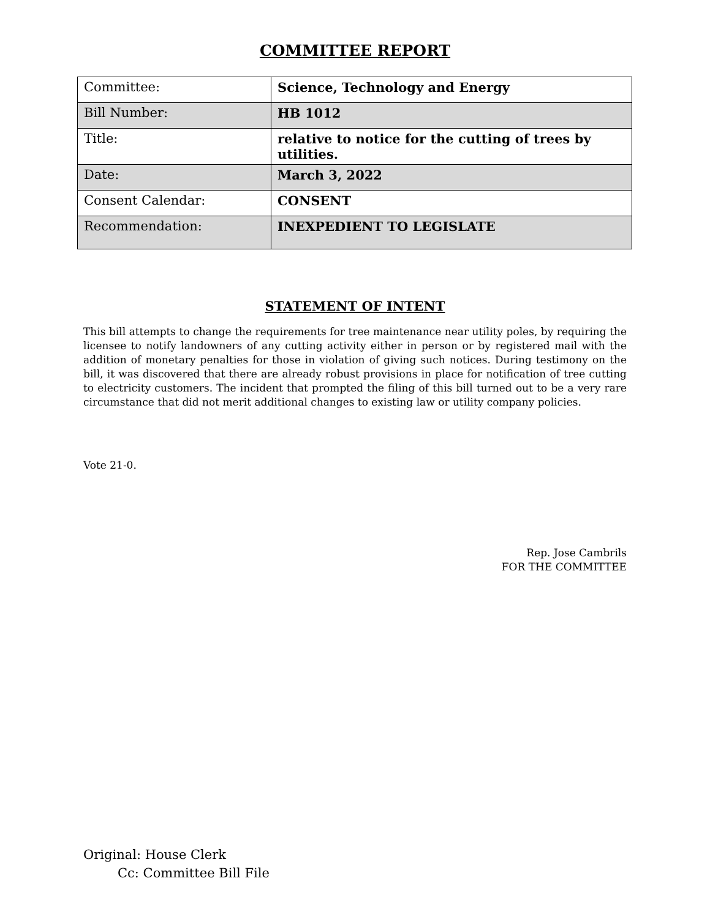COMMITTEE REPORT
| Committee: | Science, Technology and Energy |
| Bill Number: | HB 1012 |
| Title: | relative to notice for the cutting of trees by utilities. |
| Date: | March 3, 2022 |
| Consent Calendar: | CONSENT |
| Recommendation: | INEXPEDIENT TO LEGISLATE |
STATEMENT OF INTENT
This bill attempts to change the requirements for tree maintenance near utility poles, by requiring the licensee to notify landowners of any cutting activity either in person or by registered mail with the addition of monetary penalties for those in violation of giving such notices. During testimony on the bill, it was discovered that there are already robust provisions in place for notification of tree cutting to electricity customers. The incident that prompted the filing of this bill turned out to be a very rare circumstance that did not merit additional changes to existing law or utility company policies.
Vote 21-0.
Rep. Jose Cambrils
FOR THE COMMITTEE
Original: House Clerk
Cc: Committee Bill File